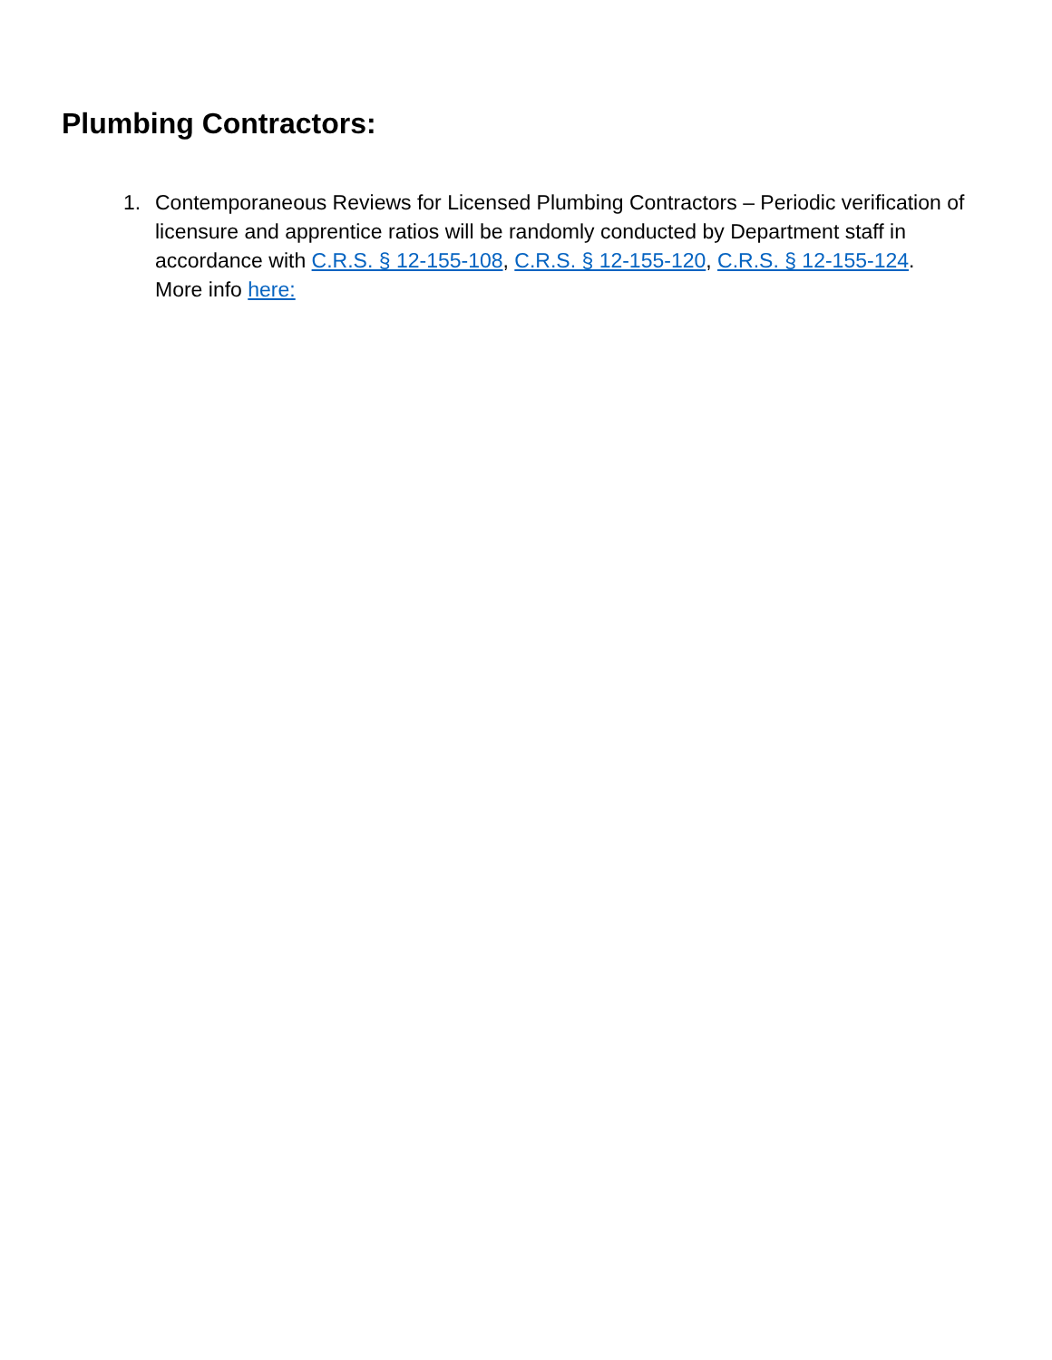Plumbing Contractors:
1. Contemporaneous Reviews for Licensed Plumbing Contractors – Periodic verification of licensure and apprentice ratios will be randomly conducted by Department staff in accordance with C.R.S. § 12-155-108, C.R.S. § 12-155-120, C.R.S. § 12-155-124.
More info here: